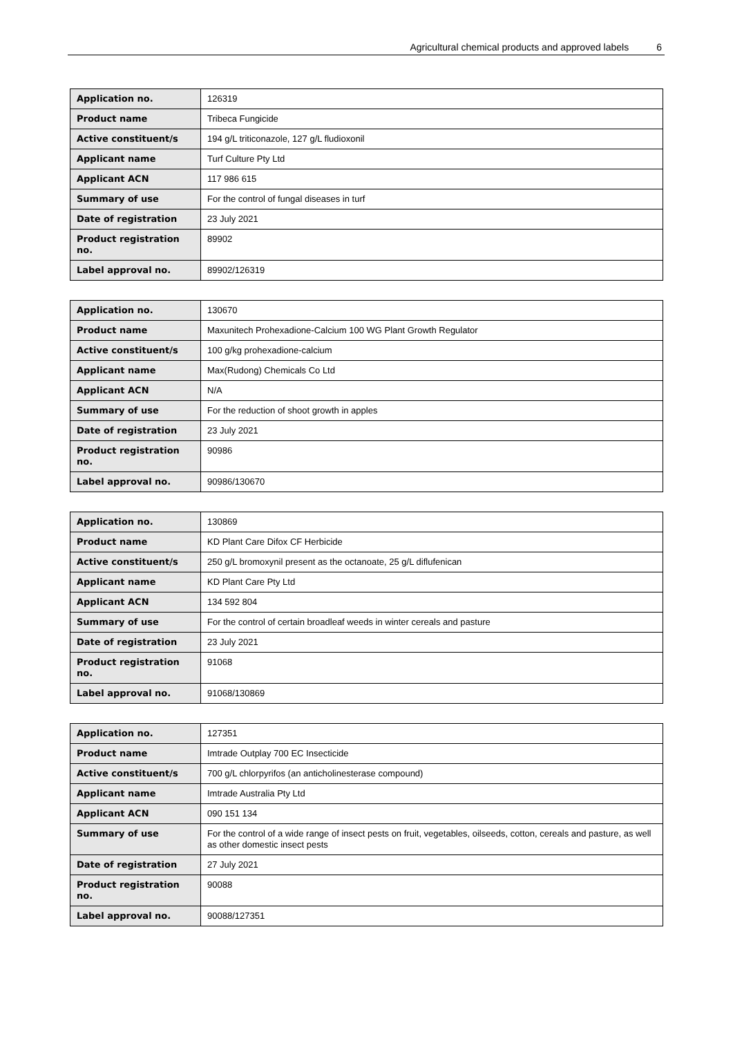Agricultural chemical products and approved labels 6
| Application no. | 126319 |
| Product name | Tribeca Fungicide |
| Active constituent/s | 194 g/L triticonazole, 127 g/L fludioxonil |
| Applicant name | Turf Culture Pty Ltd |
| Applicant ACN | 117 986 615 |
| Summary of use | For the control of fungal diseases in turf |
| Date of registration | 23 July 2021 |
| Product registration no. | 89902 |
| Label approval no. | 89902/126319 |
| Application no. | 130670 |
| Product name | Maxunitech Prohexadione-Calcium 100 WG Plant Growth Regulator |
| Active constituent/s | 100 g/kg prohexadione-calcium |
| Applicant name | Max(Rudong) Chemicals Co Ltd |
| Applicant ACN | N/A |
| Summary of use | For the reduction of shoot growth in apples |
| Date of registration | 23 July 2021 |
| Product registration no. | 90986 |
| Label approval no. | 90986/130670 |
| Application no. | 130869 |
| Product name | KD Plant Care Difox CF Herbicide |
| Active constituent/s | 250 g/L bromoxynil present as the octanoate, 25 g/L diflufenican |
| Applicant name | KD Plant Care Pty Ltd |
| Applicant ACN | 134 592 804 |
| Summary of use | For the control of certain broadleaf weeds in winter cereals and pasture |
| Date of registration | 23 July 2021 |
| Product registration no. | 91068 |
| Label approval no. | 91068/130869 |
| Application no. | 127351 |
| Product name | Imtrade Outplay 700 EC Insecticide |
| Active constituent/s | 700 g/L chlorpyrifos (an anticholinesterase compound) |
| Applicant name | Imtrade Australia Pty Ltd |
| Applicant ACN | 090 151 134 |
| Summary of use | For the control of a wide range of insect pests on fruit, vegetables, oilseeds, cotton, cereals and pasture, as well as other domestic insect pests |
| Date of registration | 27 July 2021 |
| Product registration no. | 90088 |
| Label approval no. | 90088/127351 |